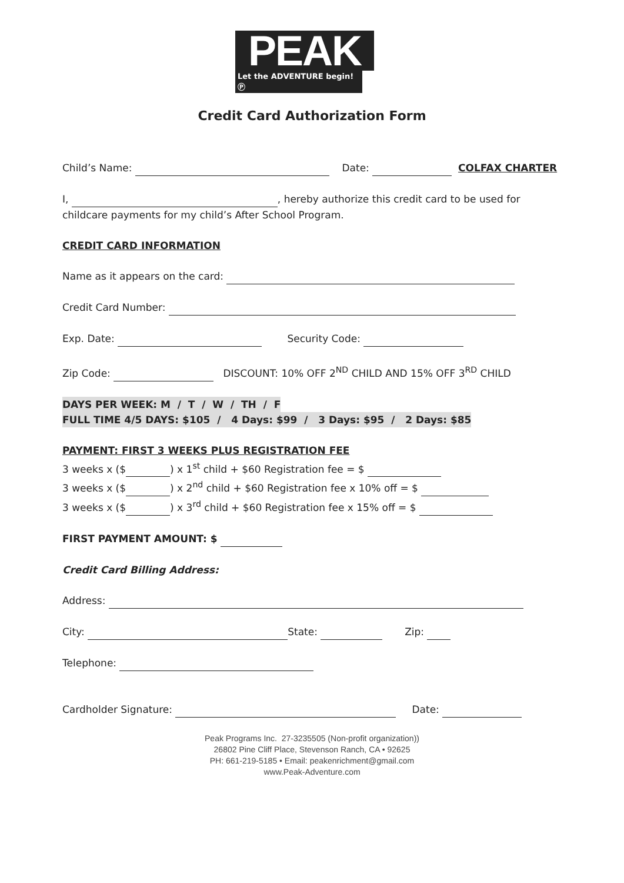PEAK
Let the ADVENTURE begin! Ⓟ
Credit Card Authorization Form
Child’s Name: Date: COLFAX CHARTER
I, , hereby authorize this credit card to be used for childcare payments for my child’s After School Program.
CREDIT CARD INFORMATION
Name as it appears on the card:
Credit Card Number:
Exp. Date: Security Code:
Zip Code: DISCOUNT: 10% OFF 2<sup>ND</sup> CHILD AND 15% OFF 3<sup>RD</sup> CHILD
DAYS PER WEEK: M / T / W / TH / F
FULL TIME 4/5 DAYS: $105 / 4 Days: $99 / 3 Days: $95 / 2 Days: $85
PAYMENT: FIRST 3 WEEKS PLUS REGISTRATION FEE
3 weeks x ($ ) x 1<sup>st</sup> child + $60 Registration fee = $
3 weeks x ($ ) x 2<sup>nd</sup> child + $60 Registration fee x 10% off = $
3 weeks x ($ ) x 3<sup>rd</sup> child + $60 Registration fee x 15% off = $
FIRST PAYMENT AMOUNT: $
Credit Card Billing Address:
Address:
City: State: Zip:
Telephone:
Cardholder Signature: Date:
Peak Programs Inc. 27-3235505 (Non-profit organization))
26802 Pine Cliff Place, Stevenson Ranch, CA • 92625
PH: 661-219-5185 • Email: peakenrichment@gmail.com
www.Peak-Adventure.com